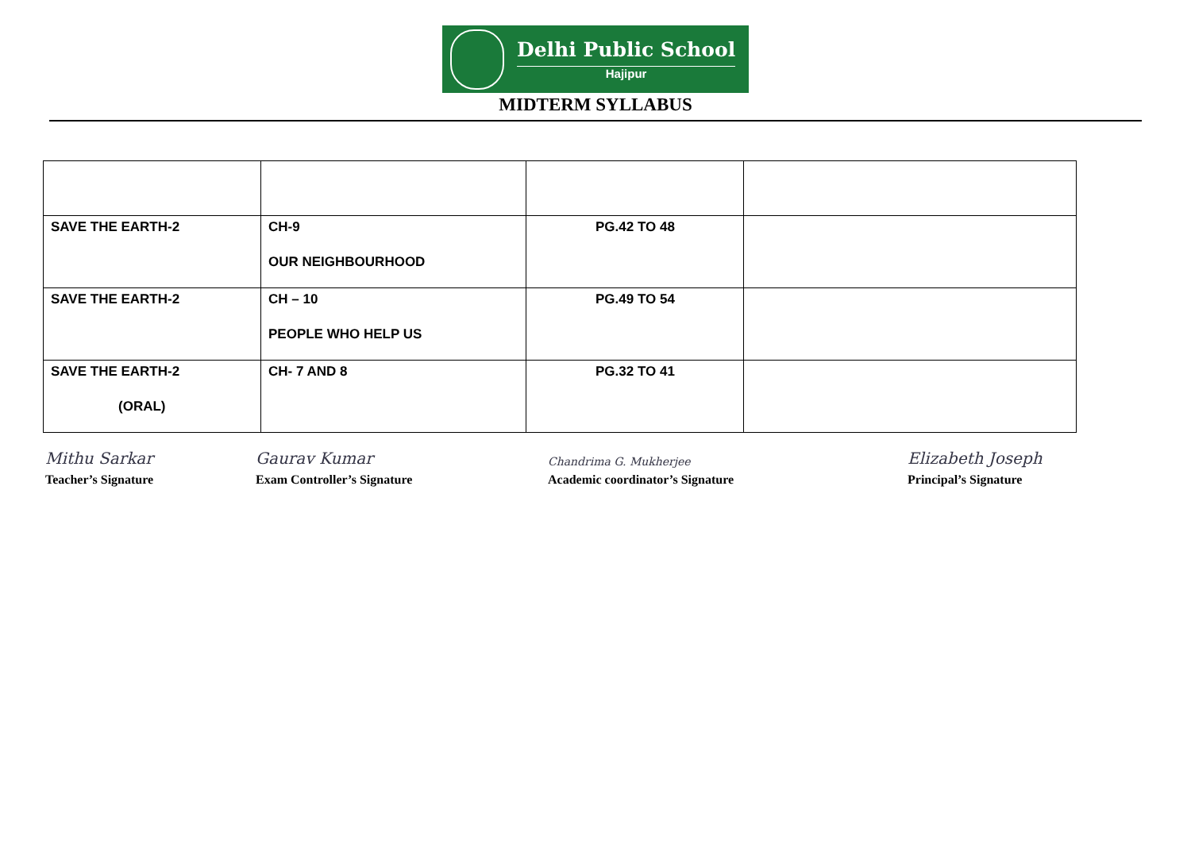Delhi Public School
Hajipur
MIDTERM SYLLABUS
| SAVE THE EARTH-2 | CH-9 OUR NEIGHBOURHOOD | PG.42 TO 48 | |
| SAVE THE EARTH-2 | CH – 10 PEOPLE WHO HELP US | PG.49 TO 54 | |
| SAVE THE EARTH-2 (ORAL) | CH- 7 AND 8 | PG.32 TO 41 | |
Mithu Sarkar
Teacher’s Signature
Gaurav Kumar
Exam Controller’s Signature
Chandrima G. Mukherjee
Academic coordinator’s Signature
Elizabeth Joseph
Principal’s Signature